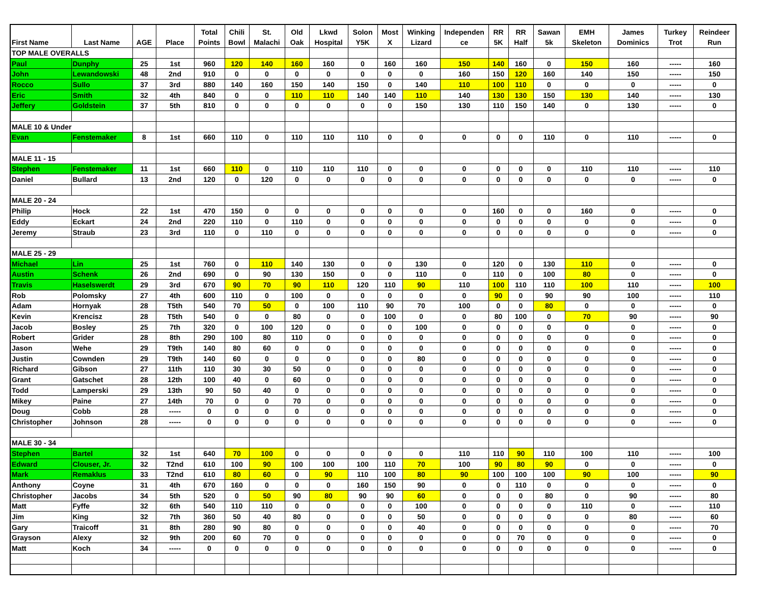| First Name | Last Name | AGE | Place | Total Points | Chili Bowl | St. Malachi | Old Oak | Lkwd Hospital | Solon Y5K | Most X | Winking Lizard | Independen ce | RR 5K | RR Half | Sawan 5k | EMH Skeleton | James Dominics | Turkey Trot | Reindeer Run |
| --- | --- | --- | --- | --- | --- | --- | --- | --- | --- | --- | --- | --- | --- | --- | --- | --- | --- | --- | --- |
| TOP MALE OVERALLS | | | | | | | | | | | | | | | | | | | |
| Paul | Dunphy | 25 | 1st | 960 | 120 | 140 | 160 | 160 | 0 | 160 | 160 | 150 | 140 | 160 | 0 | 150 | 160 | ----- | 160 |
| John | Lewandowski | 48 | 2nd | 910 | 0 | 0 | 0 | 0 | 0 | 0 | 0 | 160 | 150 | 120 | 160 | 140 | 150 | ----- | 150 |
| Rocco | Sullo | 37 | 3rd | 880 | 140 | 160 | 150 | 140 | 150 | 0 | 140 | 110 | 100 | 110 | 0 | 0 | 0 | ----- | 0 |
| Eric | Smith | 32 | 4th | 840 | 0 | 0 | 110 | 110 | 140 | 140 | 110 | 140 | 130 | 130 | 150 | 130 | 140 | ----- | 130 |
| Jeffery | Goldstein | 37 | 5th | 810 | 0 | 0 | 0 | 0 | 0 | 0 | 150 | 130 | 110 | 150 | 140 | 0 | 130 | ----- | 0 |
| MALE 10 & Under | | | | | | | | | | | | | | | | | | | |
| Evan | Fenstemaker | 8 | 1st | 660 | 110 | 0 | 110 | 110 | 110 | 0 | 0 | 0 | 0 | 0 | 110 | 0 | 110 | ----- | 0 |
| MALE 11 - 15 | | | | | | | | | | | | | | | | | | | |
| Stephen | Fenstemaker | 11 | 1st | 660 | 110 | 0 | 110 | 110 | 110 | 0 | 0 | 0 | 0 | 0 | 0 | 110 | 110 | ----- | 110 |
| Daniel | Bullard | 13 | 2nd | 120 | 0 | 120 | 0 | 0 | 0 | 0 | 0 | 0 | 0 | 0 | 0 | 0 | 0 | ----- | 0 |
| MALE 20 - 24 | | | | | | | | | | | | | | | | | | | |
| Philip | Hock | 22 | 1st | 470 | 150 | 0 | 0 | 0 | 0 | 0 | 0 | 0 | 160 | 0 | 0 | 160 | 0 | ----- | 0 |
| Eddy | Eckart | 24 | 2nd | 220 | 110 | 0 | 110 | 0 | 0 | 0 | 0 | 0 | 0 | 0 | 0 | 0 | 0 | ----- | 0 |
| Jeremy | Straub | 23 | 3rd | 110 | 0 | 110 | 0 | 0 | 0 | 0 | 0 | 0 | 0 | 0 | 0 | 0 | 0 | ----- | 0 |
| MALE 25 - 29 | | | | | | | | | | | | | | | | | | | |
| Michael | Lin | 25 | 1st | 760 | 0 | 110 | 140 | 130 | 0 | 0 | 130 | 0 | 120 | 0 | 130 | 110 | 0 | ----- | 0 |
| Austin | Schenk | 26 | 2nd | 690 | 0 | 90 | 130 | 150 | 0 | 0 | 110 | 0 | 110 | 0 | 100 | 80 | 0 | ----- | 0 |
| Travis | Haselswerdt | 29 | 3rd | 670 | 90 | 70 | 90 | 110 | 120 | 110 | 90 | 110 | 100 | 110 | 110 | 100 | 110 | ----- | 100 |
| Rob | Polomsky | 27 | 4th | 600 | 110 | 0 | 100 | 0 | 0 | 0 | 0 | 0 | 90 | 0 | 90 | 90 | 100 | ----- | 110 |
| Adam | Hornyak | 28 | T5th | 540 | 70 | 50 | 0 | 100 | 110 | 90 | 70 | 100 | 0 | 0 | 80 | 0 | 0 | ----- | 0 |
| Kevin | Krencisz | 28 | T5th | 540 | 0 | 0 | 80 | 0 | 0 | 100 | 0 | 0 | 80 | 100 | 0 | 70 | 90 | ----- | 90 |
| Jacob | Bosley | 25 | 7th | 320 | 0 | 100 | 120 | 0 | 0 | 0 | 100 | 0 | 0 | 0 | 0 | 0 | 0 | ----- | 0 |
| Robert | Grider | 28 | 8th | 290 | 100 | 80 | 110 | 0 | 0 | 0 | 0 | 0 | 0 | 0 | 0 | 0 | 0 | ----- | 0 |
| Jason | Wehe | 29 | T9th | 140 | 80 | 60 | 0 | 0 | 0 | 0 | 0 | 0 | 0 | 0 | 0 | 0 | 0 | ----- | 0 |
| Justin | Cownden | 29 | T9th | 140 | 60 | 0 | 0 | 0 | 0 | 0 | 80 | 0 | 0 | 0 | 0 | 0 | 0 | ----- | 0 |
| Richard | Gibson | 27 | 11th | 110 | 30 | 30 | 50 | 0 | 0 | 0 | 0 | 0 | 0 | 0 | 0 | 0 | 0 | ----- | 0 |
| Grant | Gatschet | 28 | 12th | 100 | 40 | 0 | 60 | 0 | 0 | 0 | 0 | 0 | 0 | 0 | 0 | 0 | 0 | ----- | 0 |
| Todd | Lamperski | 29 | 13th | 90 | 50 | 40 | 0 | 0 | 0 | 0 | 0 | 0 | 0 | 0 | 0 | 0 | 0 | ----- | 0 |
| Mikey | Paine | 27 | 14th | 70 | 0 | 0 | 70 | 0 | 0 | 0 | 0 | 0 | 0 | 0 | 0 | 0 | 0 | ----- | 0 |
| Doug | Cobb | 28 | ----- | 0 | 0 | 0 | 0 | 0 | 0 | 0 | 0 | 0 | 0 | 0 | 0 | 0 | 0 | ----- | 0 |
| Christopher | Johnson | 28 | ----- | 0 | 0 | 0 | 0 | 0 | 0 | 0 | 0 | 0 | 0 | 0 | 0 | 0 | 0 | ----- | 0 |
| MALE 30 - 34 | | | | | | | | | | | | | | | | | | | |
| Stephen | Bartel | 32 | 1st | 640 | 70 | 100 | 0 | 0 | 0 | 0 | 0 | 110 | 110 | 90 | 110 | 100 | 110 | ----- | 100 |
| Edward | Clouser, Jr. | 32 | T2nd | 610 | 100 | 90 | 100 | 100 | 100 | 110 | 70 | 100 | 90 | 80 | 90 | 0 | 0 | ----- | 0 |
| Mark | Remaklus | 33 | T2nd | 610 | 80 | 60 | 0 | 90 | 110 | 100 | 80 | 90 | 100 | 100 | 100 | 90 | 100 | ----- | 90 |
| Anthony | Coyne | 31 | 4th | 670 | 160 | 0 | 0 | 0 | 160 | 150 | 90 | 0 | 0 | 110 | 0 | 0 | 0 | ----- | 0 |
| Christopher | Jacobs | 34 | 5th | 520 | 0 | 50 | 90 | 80 | 90 | 90 | 60 | 0 | 0 | 0 | 80 | 0 | 90 | ----- | 80 |
| Matt | Fyffe | 32 | 6th | 540 | 110 | 110 | 0 | 0 | 0 | 0 | 100 | 0 | 0 | 0 | 0 | 110 | 0 | ----- | 110 |
| Jim | King | 32 | 7th | 360 | 50 | 40 | 80 | 0 | 0 | 0 | 50 | 0 | 0 | 0 | 0 | 0 | 80 | ----- | 60 |
| Gary | Traicoff | 31 | 8th | 280 | 90 | 80 | 0 | 0 | 0 | 0 | 40 | 0 | 0 | 0 | 0 | 0 | 0 | ----- | 70 |
| Grayson | Alexy | 32 | 9th | 200 | 60 | 70 | 0 | 0 | 0 | 0 | 0 | 0 | 0 | 70 | 0 | 0 | 0 | ----- | 0 |
| Matt | Koch | 34 | ----- | 0 | 0 | 0 | 0 | 0 | 0 | 0 | 0 | 0 | 0 | 0 | 0 | 0 | 0 | ----- | 0 |